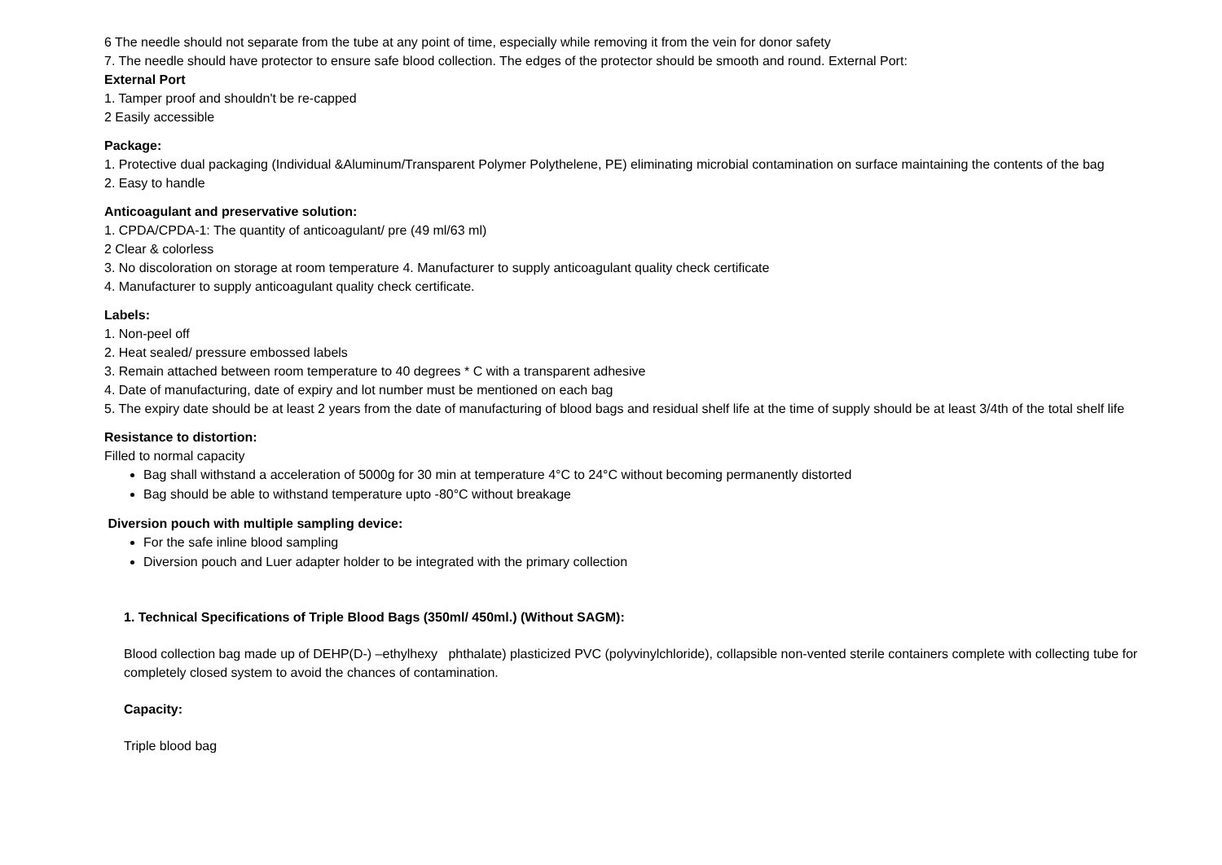6 The needle should not separate from the tube at any point of time, especially while removing it from the vein for donor safety
7. The needle should have protector to ensure safe blood collection. The edges of the protector should be smooth and round. External Port:
External Port
1. Tamper proof and shouldn't be re-capped
2 Easily accessible
Package:
1. Protective dual packaging (Individual &Aluminum/Transparent Polymer Polythelene, PE) eliminating microbial contamination on surface maintaining the contents of the bag
2. Easy to handle
Anticoagulant and preservative solution:
1. CPDA/CPDA-1: The quantity of anticoagulant/ pre (49 ml/63 ml)
2 Clear & colorless
3. No discoloration on storage at room temperature 4. Manufacturer to supply anticoagulant quality check certificate
4. Manufacturer to supply anticoagulant quality check certificate.
Labels:
1. Non-peel off
2. Heat sealed/ pressure embossed labels
3. Remain attached between room temperature to 40 degrees * C with a transparent adhesive
4. Date of manufacturing, date of expiry and lot number must be mentioned on each bag
5. The expiry date should be at least 2 years from the date of manufacturing of blood bags and residual shelf life at the time of supply should be at least 3/4th of the total shelf life
Resistance to distortion:
Filled to normal capacity
Bag shall withstand a acceleration of 5000g for 30 min at temperature 4°C to 24°C without becoming permanently distorted
Bag should be able to withstand temperature upto -80°C without breakage
Diversion pouch with multiple sampling device:
For the safe inline blood sampling
Diversion pouch and Luer adapter holder to be integrated with the primary collection
1. Technical Specifications of Triple Blood Bags (350ml/ 450ml.) (Without SAGM):
Blood collection bag made up of DEHP(D-) –ethylhexy phthalate) plasticized PVC (polyvinylchloride), collapsible non-vented sterile containers complete with collecting tube for completely closed system to avoid the chances of contamination.
Capacity:
Triple blood bag